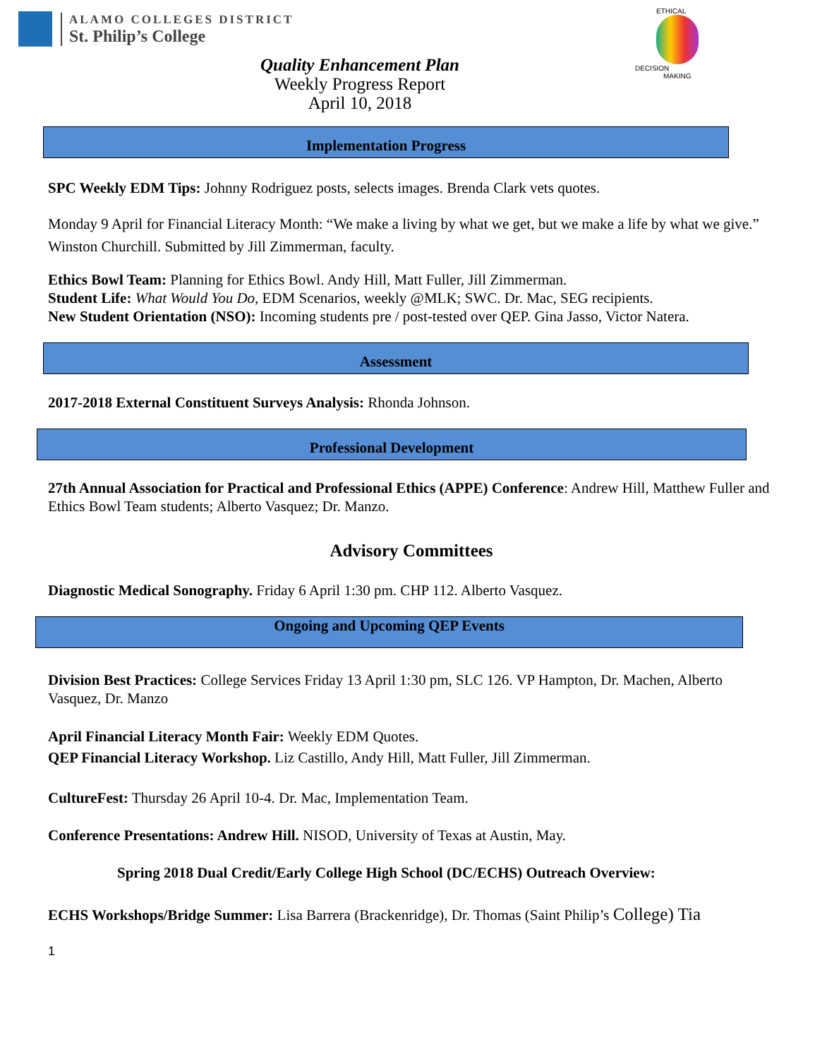ALAMO COLLEGES DISTRICT
St. Philip’s College
ETHICAL
DECISION MAKING
Quality Enhancement Plan
Weekly Progress Report
April 10, 2018
Implementation Progress
SPC Weekly EDM Tips: Johnny Rodriguez posts, selects images. Brenda Clark vets quotes.
Monday 9 April for Financial Literacy Month: “We make a living by what we get, but we make a life by what we give.” Winston Churchill. Submitted by Jill Zimmerman, faculty.
Ethics Bowl Team: Planning for Ethics Bowl. Andy Hill, Matt Fuller, Jill Zimmerman.
Student Life: What Would You Do, EDM Scenarios, weekly @MLK; SWC. Dr. Mac, SEG recipients.
New Student Orientation (NSO): Incoming students pre / post-tested over QEP. Gina Jasso, Victor Natera.
Assessment
2017-2018 External Constituent Surveys Analysis: Rhonda Johnson.
Professional Development
27th Annual Association for Practical and Professional Ethics (APPE) Conference: Andrew Hill, Matthew Fuller and Ethics Bowl Team students; Alberto Vasquez; Dr. Manzo.
Advisory Committees
Diagnostic Medical Sonography. Friday 6 April 1:30 pm. CHP 112. Alberto Vasquez.
Ongoing and Upcoming QEP Events
Division Best Practices: College Services Friday 13 April 1:30 pm, SLC 126. VP Hampton, Dr. Machen, Alberto Vasquez, Dr. Manzo
April Financial Literacy Month Fair: Weekly EDM Quotes.
QEP Financial Literacy Workshop. Liz Castillo, Andy Hill, Matt Fuller, Jill Zimmerman.
CultureFest: Thursday 26 April 10-4. Dr. Mac, Implementation Team.
Conference Presentations: Andrew Hill. NISOD, University of Texas at Austin, May.
Spring 2018 Dual Credit/Early College High School (DC/ECHS) Outreach Overview:
ECHS Workshops/Bridge Summer: Lisa Barrera (Brackenridge), Dr. Thomas (Saint Philip’s College) Tia
1